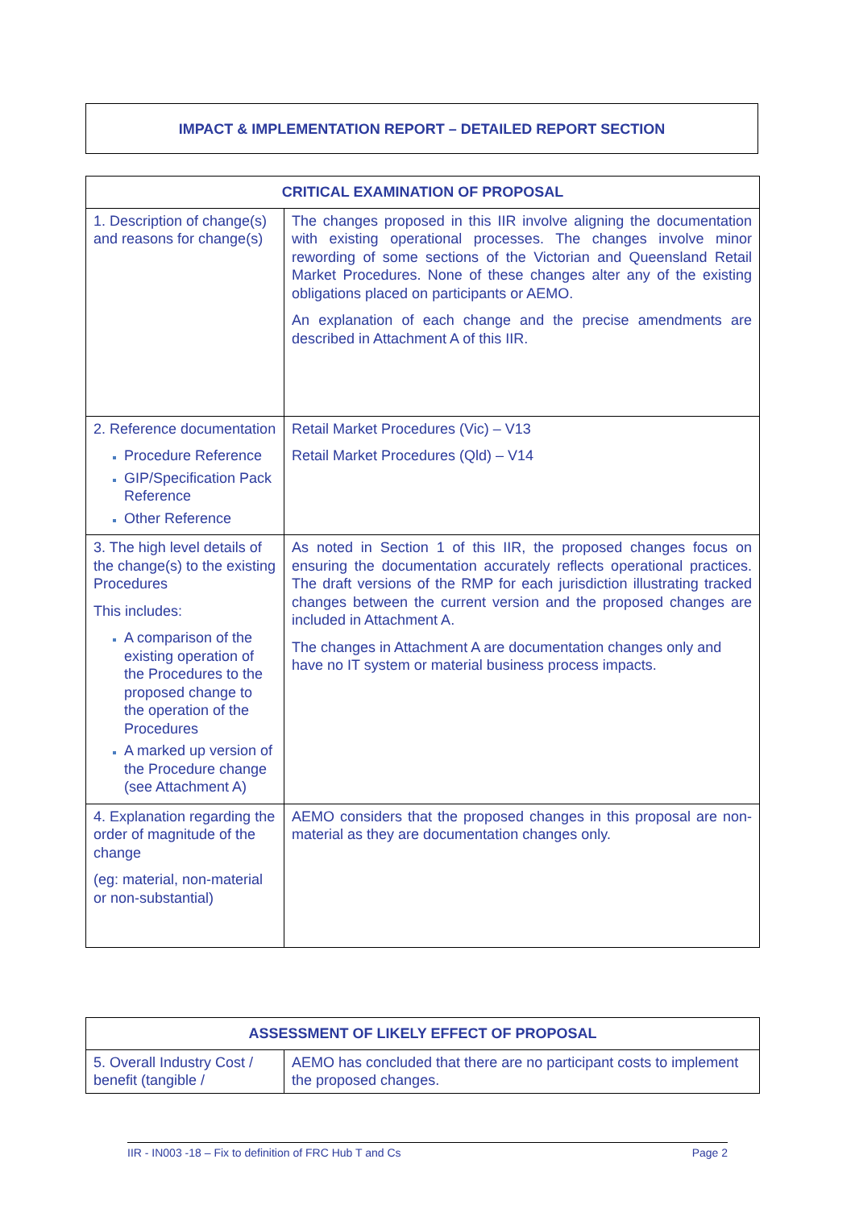IMPACT & IMPLEMENTATION REPORT – DETAILED REPORT SECTION
| CRITICAL EXAMINATION OF PROPOSAL | |
| --- | --- |
| 1. Description of change(s) and reasons for change(s) | The changes proposed in this IIR involve aligning the documentation with existing operational processes. The changes involve minor rewording of some sections of the Victorian and Queensland Retail Market Procedures. None of these changes alter any of the existing obligations placed on participants or AEMO. An explanation of each change and the precise amendments are described in Attachment A of this IIR. |
| 2. Reference documentation Procedure Reference GIP/Specification Pack Reference Other Reference | Retail Market Procedures (Vic) – V13 Retail Market Procedures (Qld) – V14 |
| 3. The high level details of the change(s) to the existing Procedures This includes: A comparison of the existing operation of the Procedures to the proposed change to the operation of the Procedures A marked up version of the Procedure change (see Attachment A) | As noted in Section 1 of this IIR, the proposed changes focus on ensuring the documentation accurately reflects operational practices. The draft versions of the RMP for each jurisdiction illustrating tracked changes between the current version and the proposed changes are included in Attachment A. The changes in Attachment A are documentation changes only and have no IT system or material business process impacts. |
| 4. Explanation regarding the order of magnitude of the change (eg: material, non-material or non-substantial) | AEMO considers that the proposed changes in this proposal are non-material as they are documentation changes only. |
| ASSESSMENT OF LIKELY EFFECT OF PROPOSAL | |
| --- | --- |
| 5. Overall Industry Cost / benefit (tangible / | AEMO has concluded that there are no participant costs to implement the proposed changes. |
IIR - IN003 -18 – Fix to definition of FRC Hub T and Cs Page 2